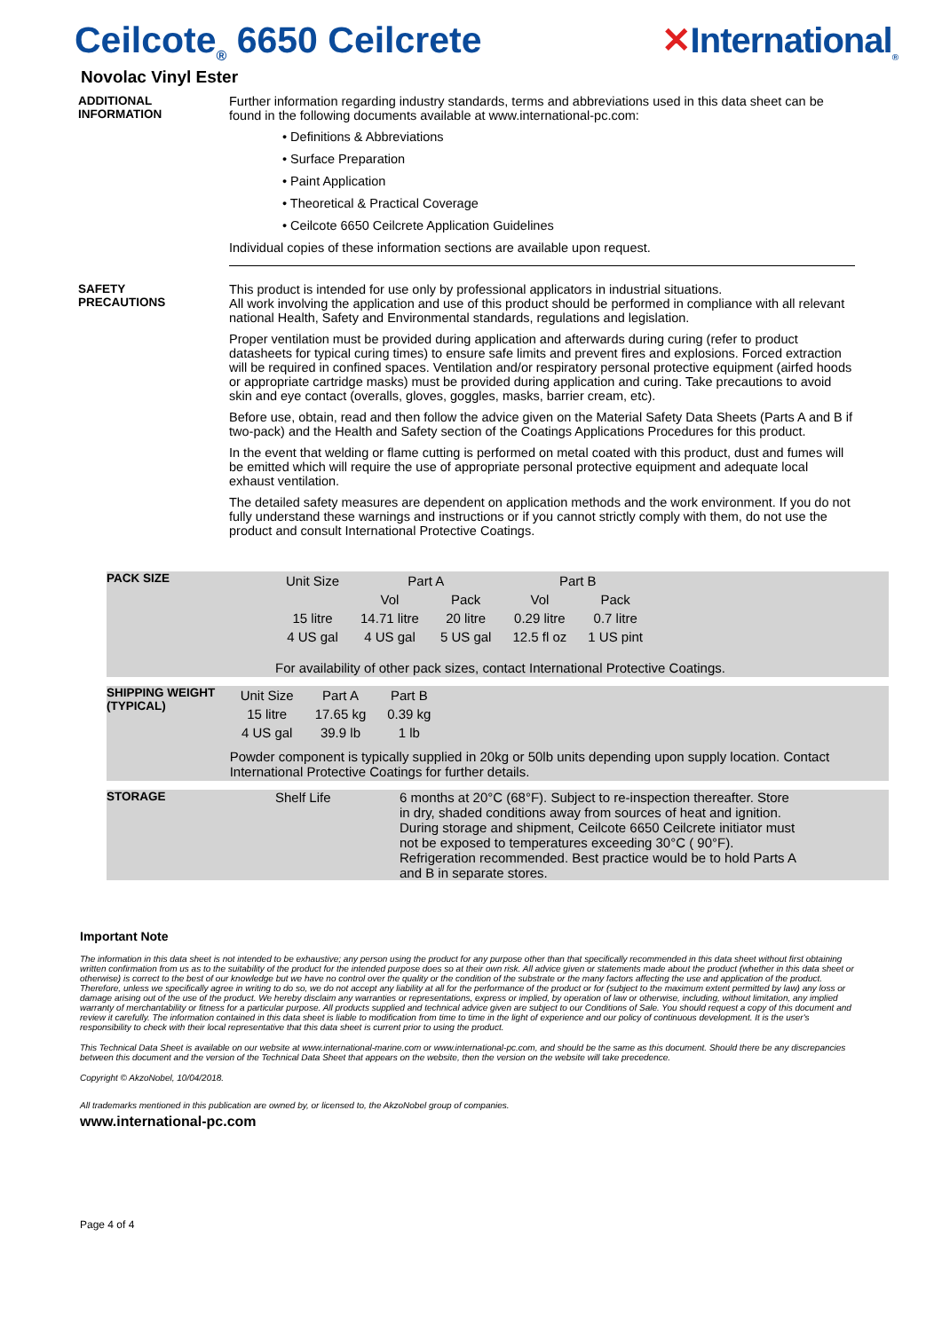Ceilcote<sub>®</sub> 6650 Ceilcrete ✕International<sub>®</sub>
Novolac Vinyl Ester
ADDITIONAL
INFORMATION
Further information regarding industry standards, terms and abbreviations used in this data sheet can be found in the following documents available at www.international-pc.com:
• Definitions & Abbreviations
• Surface Preparation
• Paint Application
• Theoretical & Practical Coverage
• Ceilcote 6650 Ceilcrete Application Guidelines
Individual copies of these information sections are available upon request.
SAFETY
PRECAUTIONS
This product is intended for use only by professional applicators in industrial situations.
All work involving the application and use of this product should be performed in compliance with all relevant national Health, Safety and Environmental standards, regulations and legislation.
Proper ventilation must be provided during application and afterwards during curing (refer to product datasheets for typical curing times) to ensure safe limits and prevent fires and explosions. Forced extraction will be required in confined spaces. Ventilation and/or respiratory personal protective equipment (airfed hoods or appropriate cartridge masks) must be provided during application and curing. Take precautions to avoid skin and eye contact (overalls, gloves, goggles, masks, barrier cream, etc).
Before use, obtain, read and then follow the advice given on the Material Safety Data Sheets (Parts A and B if two-pack) and the Health and Safety section of the Coatings Applications Procedures for this product.
In the event that welding or flame cutting is performed on metal coated with this product, dust and fumes will be emitted which will require the use of appropriate personal protective equipment and adequate local exhaust ventilation.
The detailed safety measures are dependent on application methods and the work environment. If you do not fully understand these warnings and instructions or if you cannot strictly comply with them, do not use the product and consult International Protective Coatings.
PACK SIZE
| Unit Size | Part A | | Part B | |
| --- | --- | --- | --- | --- |
| | Vol | Pack | Vol | Pack |
| 15 litre | 14.71 litre | 20 litre | 0.29 litre | 0.7 litre |
| 4 US gal | 4 US gal | 5 US gal | 12.5 fl oz | 1 US pint |
For availability of other pack sizes, contact International Protective Coatings.
SHIPPING WEIGHT
(TYPICAL)
| Unit Size | Part A | Part B |
| --- | --- | --- |
| 15 litre | 17.65 kg | 0.39 kg |
| 4 US gal | 39.9 lb | 1 lb |
Powder component is typically supplied in 20kg or 50lb units depending upon supply location. Contact International Protective Coatings for further details.
STORAGE Shelf Life 6 months at 20°C (68°F). Subject to re-inspection thereafter. Store in dry, shaded conditions away from sources of heat and ignition. During storage and shipment, Ceilcote 6650 Ceilcrete initiator must not be exposed to temperatures exceeding 30°C ( 90°F). Refrigeration recommended. Best practice would be to hold Parts A and B in separate stores.
Important Note
The information in this data sheet is not intended to be exhaustive; any person using the product for any purpose other than that specifically recommended in this data sheet without first obtaining written confirmation from us as to the suitability of the product for the intended purpose does so at their own risk. All advice given or statements made about the product (whether in this data sheet or otherwise) is correct to the best of our knowledge but we have no control over the quality or the condition of the substrate or the many factors affecting the use and application of the product. Therefore, unless we specifically agree in writing to do so, we do not accept any liability at all for the performance of the product or for (subject to the maximum extent permitted by law) any loss or damage arising out of the use of the product. We hereby disclaim any warranties or representations, express or implied, by operation of law or otherwise, including, without limitation, any implied warranty of merchantability or fitness for a particular purpose. All products supplied and technical advice given are subject to our Conditions of Sale. You should request a copy of this document and review it carefully. The information contained in this data sheet is liable to modification from time to time in the light of experience and our policy of continuous development. It is the user's responsibility to check with their local representative that this data sheet is current prior to using the product.
This Technical Data Sheet is available on our website at www.international-marine.com or www.international-pc.com, and should be the same as this document. Should there be any discrepancies between this document and the version of the Technical Data Sheet that appears on the website, then the version on the website will take precedence.
Copyright © AkzoNobel, 10/04/2018.
All trademarks mentioned in this publication are owned by, or licensed to, the AkzoNobel group of companies.
www.international-pc.com
Page 4 of 4